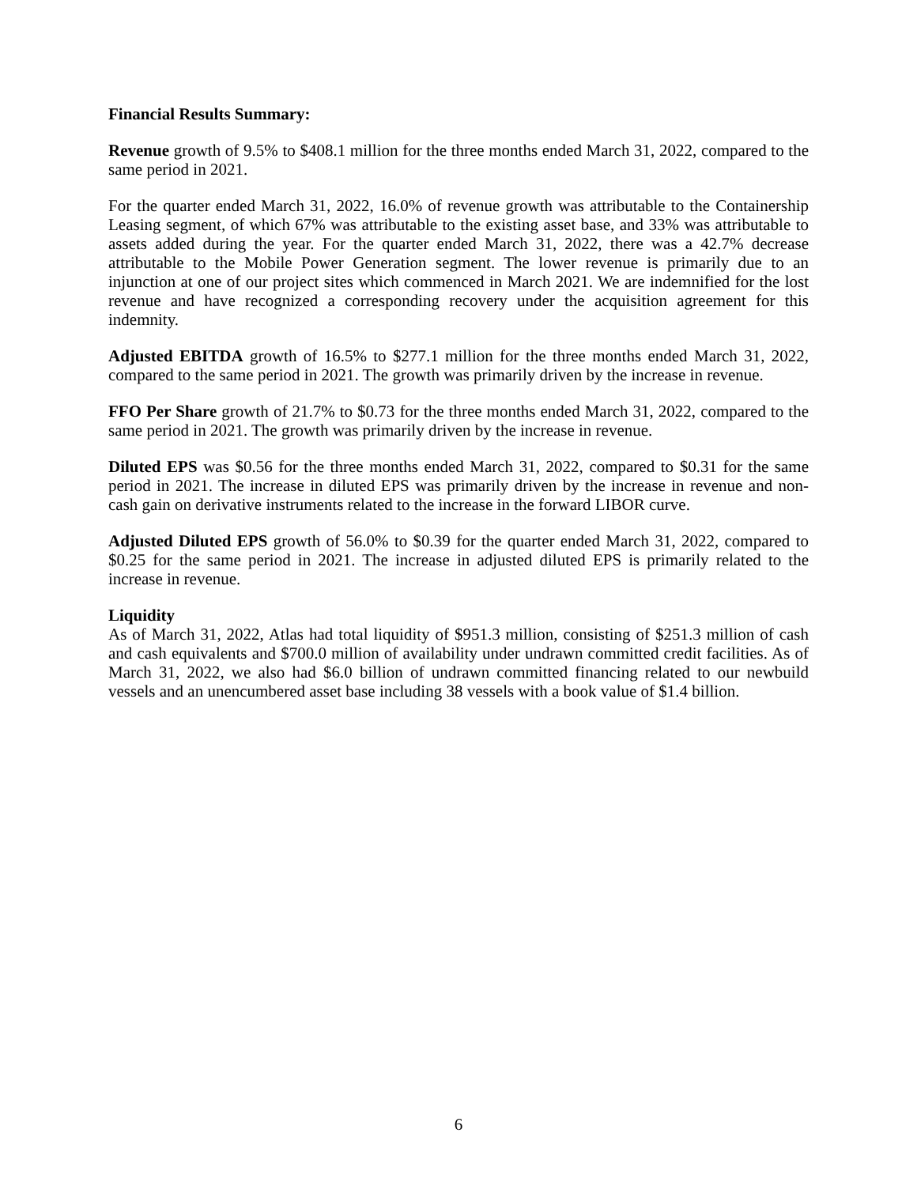Financial Results Summary:
Revenue growth of 9.5% to $408.1 million for the three months ended March 31, 2022, compared to the same period in 2021.
For the quarter ended March 31, 2022, 16.0% of revenue growth was attributable to the Containership Leasing segment, of which 67% was attributable to the existing asset base, and 33% was attributable to assets added during the year. For the quarter ended March 31, 2022, there was a 42.7% decrease attributable to the Mobile Power Generation segment. The lower revenue is primarily due to an injunction at one of our project sites which commenced in March 2021. We are indemnified for the lost revenue and have recognized a corresponding recovery under the acquisition agreement for this indemnity.
Adjusted EBITDA growth of 16.5% to $277.1 million for the three months ended March 31, 2022, compared to the same period in 2021. The growth was primarily driven by the increase in revenue.
FFO Per Share growth of 21.7% to $0.73 for the three months ended March 31, 2022, compared to the same period in 2021. The growth was primarily driven by the increase in revenue.
Diluted EPS was $0.56 for the three months ended March 31, 2022, compared to $0.31 for the same period in 2021. The increase in diluted EPS was primarily driven by the increase in revenue and non-cash gain on derivative instruments related to the increase in the forward LIBOR curve.
Adjusted Diluted EPS growth of 56.0% to $0.39 for the quarter ended March 31, 2022, compared to $0.25 for the same period in 2021. The increase in adjusted diluted EPS is primarily related to the increase in revenue.
Liquidity
As of March 31, 2022, Atlas had total liquidity of $951.3 million, consisting of $251.3 million of cash and cash equivalents and $700.0 million of availability under undrawn committed credit facilities. As of March 31, 2022, we also had $6.0 billion of undrawn committed financing related to our newbuild vessels and an unencumbered asset base including 38 vessels with a book value of $1.4 billion.
6